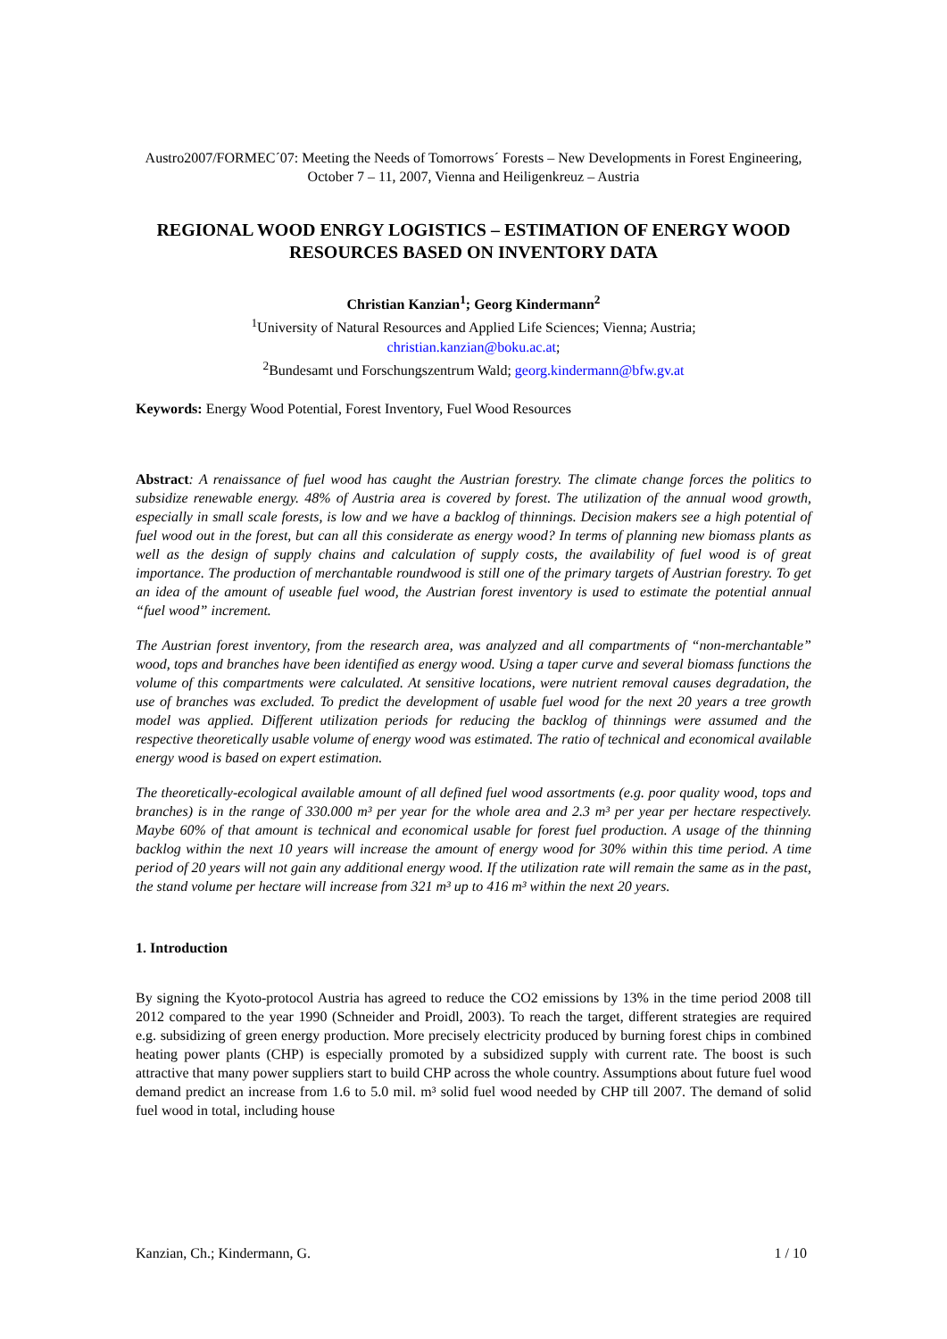Austro2007/FORMEC´07: Meeting the Needs of Tomorrows´ Forests – New Developments in Forest Engineering, October 7 – 11, 2007, Vienna and Heiligenkreuz – Austria
REGIONAL WOOD ENRGY LOGISTICS – ESTIMATION OF ENERGY WOOD RESOURCES BASED ON INVENTORY DATA
Christian Kanzian<sup>1</sup>; Georg Kindermann<sup>2</sup>
<sup>1</sup> University of Natural Resources and Applied Life Sciences; Vienna; Austria;
christian.kanzian@boku.ac.at;
<sup>2</sup> Bundesamt und Forschungszentrum Wald; georg.kindermann@bfw.gv.at
Keywords: Energy Wood Potential, Forest Inventory, Fuel Wood Resources
Abstract: A renaissance of fuel wood has caught the Austrian forestry. The climate change forces the politics to subsidize renewable energy. 48% of Austria area is covered by forest. The utilization of the annual wood growth, especially in small scale forests, is low and we have a backlog of thinnings. Decision makers see a high potential of fuel wood out in the forest, but can all this considerate as energy wood? In terms of planning new biomass plants as well as the design of supply chains and calculation of supply costs, the availability of fuel wood is of great importance. The production of merchantable roundwood is still one of the primary targets of Austrian forestry. To get an idea of the amount of useable fuel wood, the Austrian forest inventory is used to estimate the potential annual “fuel wood” increment.
The Austrian forest inventory, from the research area, was analyzed and all compartments of “non-merchantable” wood, tops and branches have been identified as energy wood. Using a taper curve and several biomass functions the volume of this compartments were calculated. At sensitive locations, were nutrient removal causes degradation, the use of branches was excluded. To predict the development of usable fuel wood for the next 20 years a tree growth model was applied. Different utilization periods for reducing the backlog of thinnings were assumed and the respective theoretically usable volume of energy wood was estimated. The ratio of technical and economical available energy wood is based on expert estimation.
The theoretically-ecological available amount of all defined fuel wood assortments (e.g. poor quality wood, tops and branches) is in the range of 330.000 m³ per year for the whole area and 2.3 m³ per year per hectare respectively. Maybe 60% of that amount is technical and economical usable for forest fuel production. A usage of the thinning backlog within the next 10 years will increase the amount of energy wood for 30% within this time period. A time period of 20 years will not gain any additional energy wood. If the utilization rate will remain the same as in the past, the stand volume per hectare will increase from 321 m³ up to 416 m³ within the next 20 years.
1. Introduction
By signing the Kyoto-protocol Austria has agreed to reduce the CO2 emissions by 13% in the time period 2008 till 2012 compared to the year 1990 (Schneider and Proidl, 2003). To reach the target, different strategies are required e.g. subsidizing of green energy production. More precisely electricity produced by burning forest chips in combined heating power plants (CHP) is especially promoted by a subsidized supply with current rate. The boost is such attractive that many power suppliers start to build CHP across the whole country. Assumptions about future fuel wood demand predict an increase from 1.6 to 5.0 mil. m³ solid fuel wood needed by CHP till 2007. The demand of solid fuel wood in total, including house
Kanzian, Ch.; Kindermann, G. 1 / 10